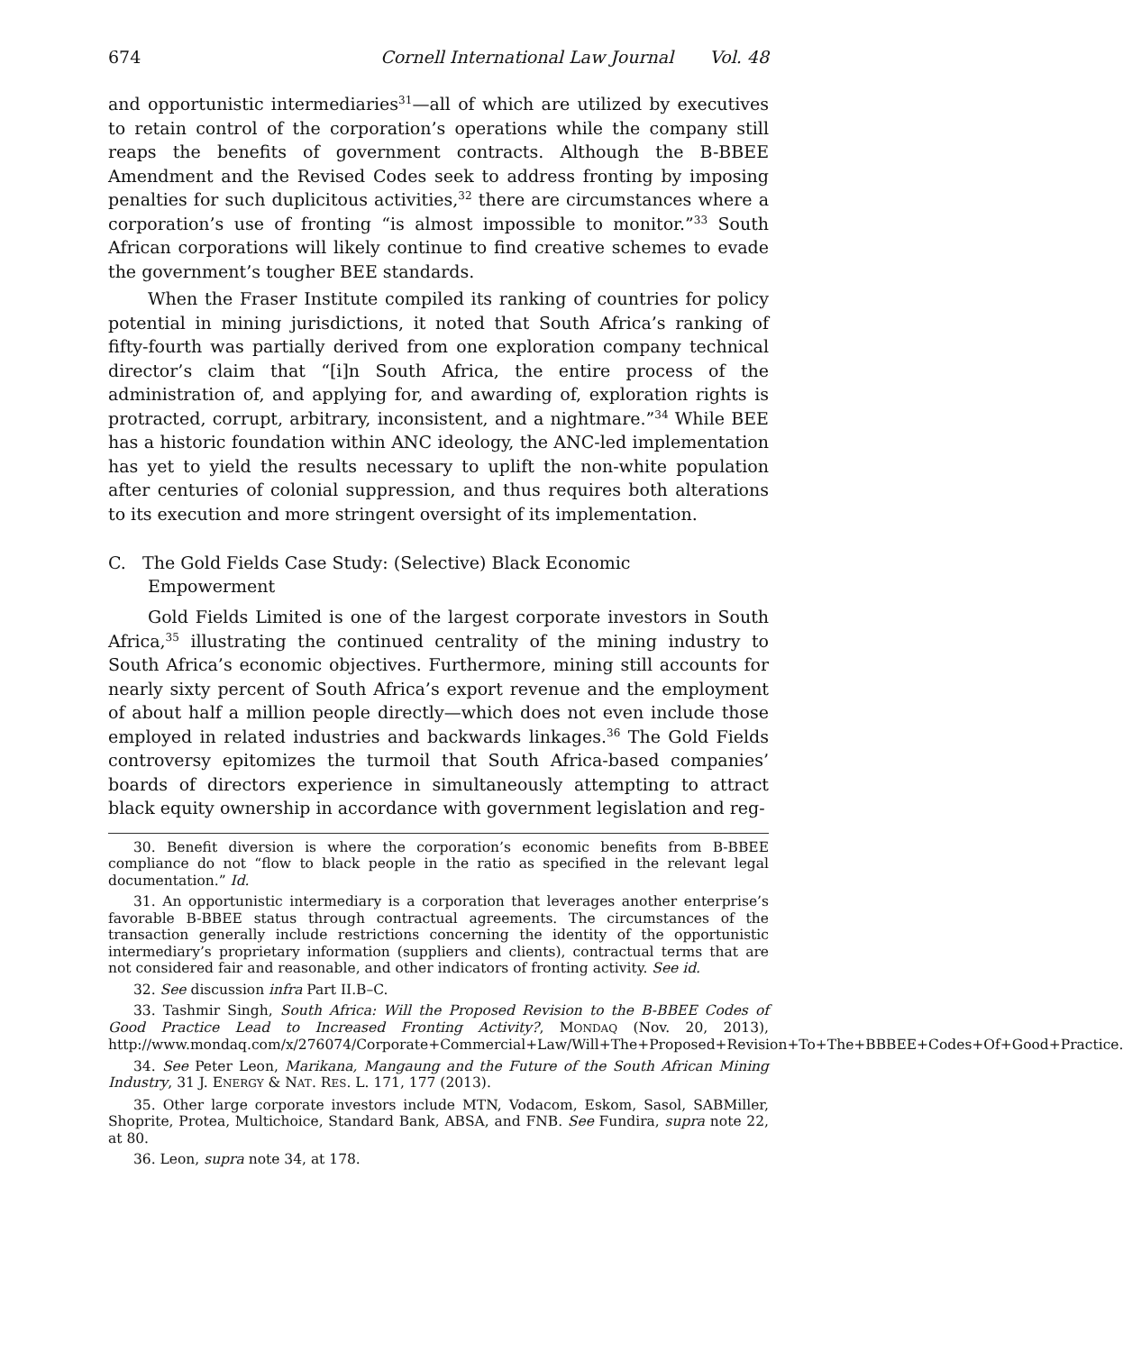674 Cornell International Law Journal Vol. 48
and opportunistic intermediaries<sup>31</sup>—all of which are utilized by executives to retain control of the corporation’s operations while the company still reaps the benefits of government contracts. Although the B-BBEE Amendment and the Revised Codes seek to address fronting by imposing penalties for such duplicitous activities,<sup>32</sup> there are circumstances where a corporation’s use of fronting “is almost impossible to monitor.”<sup>33</sup> South African corporations will likely continue to find creative schemes to evade the government’s tougher BEE standards.
When the Fraser Institute compiled its ranking of countries for policy potential in mining jurisdictions, it noted that South Africa’s ranking of fifty-fourth was partially derived from one exploration company technical director’s claim that “[i]n South Africa, the entire process of the administration of, and applying for, and awarding of, exploration rights is protracted, corrupt, arbitrary, inconsistent, and a nightmare.”<sup>34</sup> While BEE has a historic foundation within ANC ideology, the ANC-led implementation has yet to yield the results necessary to uplift the non-white population after centuries of colonial suppression, and thus requires both alterations to its execution and more stringent oversight of its implementation.
C. The Gold Fields Case Study: (Selective) Black Economic
Empowerment
Gold Fields Limited is one of the largest corporate investors in South Africa,<sup>35</sup> illustrating the continued centrality of the mining industry to South Africa’s economic objectives. Furthermore, mining still accounts for nearly sixty percent of South Africa’s export revenue and the employment of about half a million people directly—which does not even include those employed in related industries and backwards linkages.<sup>36</sup> The Gold Fields controversy epitomizes the turmoil that South Africa-based companies’ boards of directors experience in simultaneously attempting to attract black equity ownership in accordance with government legislation and reg-
30. Benefit diversion is where the corporation’s economic benefits from B-BBEE compliance do not “flow to black people in the ratio as specified in the relevant legal documentation.” Id.
31. An opportunistic intermediary is a corporation that leverages another enterprise’s favorable B-BBEE status through contractual agreements. The circumstances of the transaction generally include restrictions concerning the identity of the opportunistic intermediary’s proprietary information (suppliers and clients), contractual terms that are not considered fair and reasonable, and other indicators of fronting activity. See id.
32. See discussion infra Part II.B–C.
33. Tashmir Singh, South Africa: Will the Proposed Revision to the B-BBEE Codes of Good Practice Lead to Increased Fronting Activity?, MONDAQ (Nov. 20, 2013), http://www.mondaq.com/x/276074/Corporate+Commercial+Law/Will+The+Proposed+Revision+To+The+BBBEE+Codes+Of+Good+Practice.
34. See Peter Leon, Marikana, Mangaung and the Future of the South African Mining Industry, 31 J. ENERGY & NAT. RES. L. 171, 177 (2013).
35. Other large corporate investors include MTN, Vodacom, Eskom, Sasol, SABMiller, Shoprite, Protea, Multichoice, Standard Bank, ABSA, and FNB. See Fundira, supra note 22, at 80.
36. Leon, supra note 34, at 178.